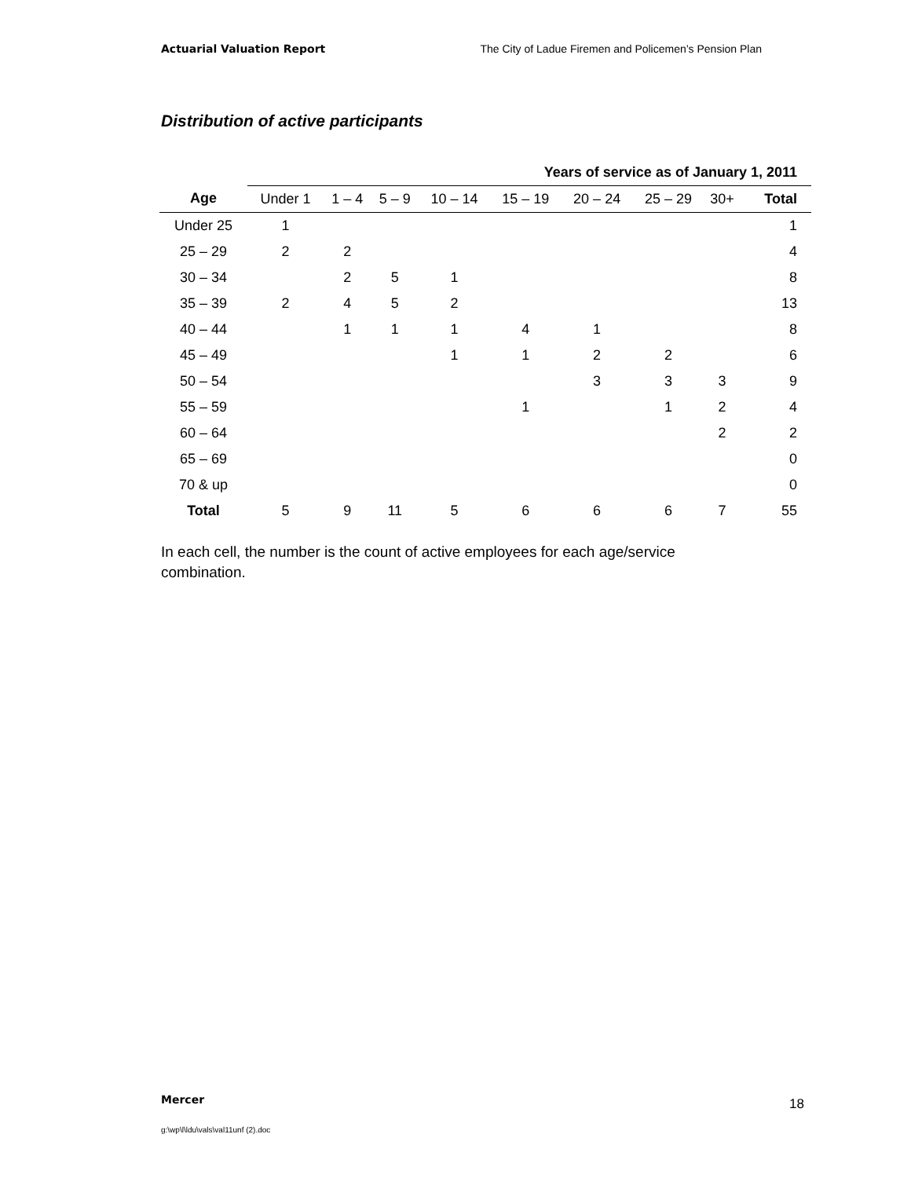Actuarial Valuation Report The City of Ladue Firemen and Policemen’s Pension Plan
Distribution of active participants
| | Years of service as of January 1, 2011 | | | | | | | | |
| Age | Under 1 | 1 – 4 | 5 – 9 | 10 – 14 | 15 – 19 | 20 – 24 | 25 – 29 | 30+ | Total |
| Under 25 | 1 | | | | | | | | 1 |
| 25 – 29 | 2 | 2 | | | | | | | 4 |
| 30 – 34 | | 2 | 5 | 1 | | | | | 8 |
| 35 – 39 | 2 | 4 | 5 | 2 | | | | | 13 |
| 40 – 44 | | 1 | 1 | 1 | 4 | 1 | | | 8 |
| 45 – 49 | | | | 1 | 1 | 2 | 2 | | 6 |
| 50 – 54 | | | | | | 3 | 3 | 3 | 9 |
| 55 – 59 | | | | | 1 | | 1 | 2 | 4 |
| 60 – 64 | | | | | | | | 2 | 2 |
| 65 – 69 | | | | | | | | | 0 |
| 70 & up | | | | | | | | | 0 |
| Total | 5 | 9 | 11 | 5 | 6 | 6 | 6 | 7 | 55 |
In each cell, the number is the count of active employees for each age/service combination.
Mercer 18
g:\wp\l\ldu\vals\val11unf (2).doc